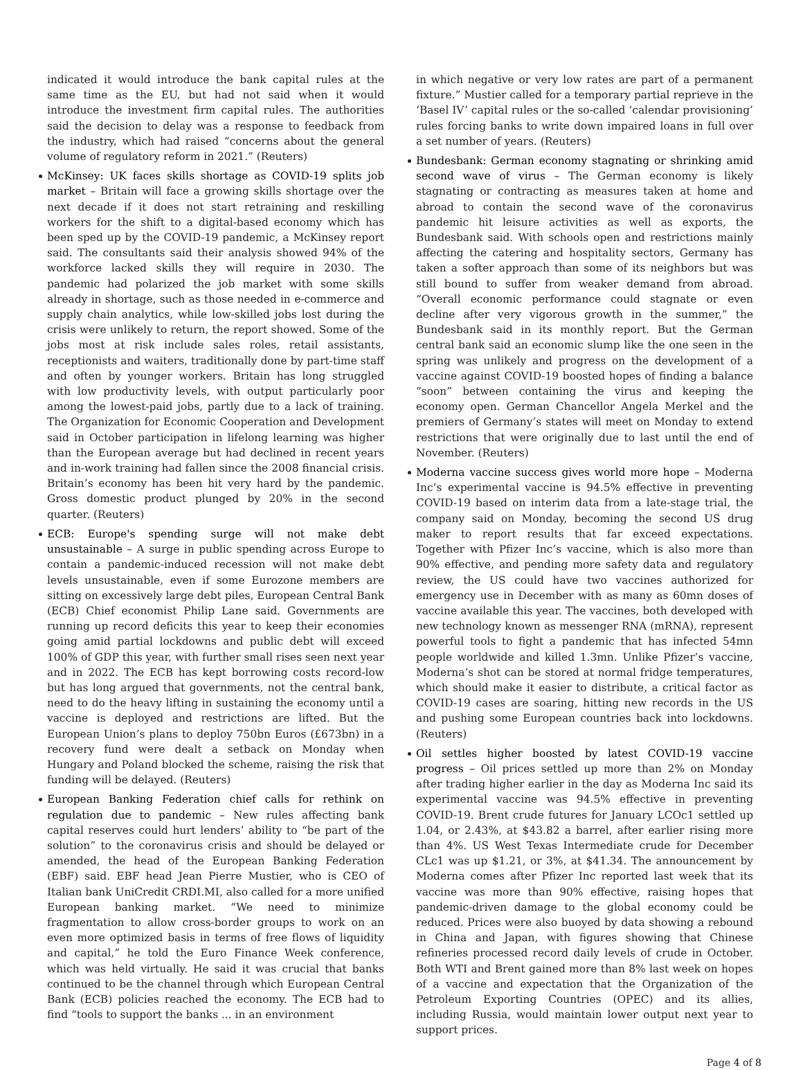indicated it would introduce the bank capital rules at the same time as the EU, but had not said when it would introduce the investment firm capital rules. The authorities said the decision to delay was a response to feedback from the industry, which had raised “concerns about the general volume of regulatory reform in 2021.” (Reuters)
McKinsey: UK faces skills shortage as COVID-19 splits job market – Britain will face a growing skills shortage over the next decade if it does not start retraining and reskilling workers for the shift to a digital-based economy which has been sped up by the COVID-19 pandemic, a McKinsey report said. The consultants said their analysis showed 94% of the workforce lacked skills they will require in 2030. The pandemic had polarized the job market with some skills already in shortage, such as those needed in e-commerce and supply chain analytics, while low-skilled jobs lost during the crisis were unlikely to return, the report showed. Some of the jobs most at risk include sales roles, retail assistants, receptionists and waiters, traditionally done by part-time staff and often by younger workers. Britain has long struggled with low productivity levels, with output particularly poor among the lowest-paid jobs, partly due to a lack of training. The Organization for Economic Cooperation and Development said in October participation in lifelong learning was higher than the European average but had declined in recent years and in-work training had fallen since the 2008 financial crisis. Britain’s economy has been hit very hard by the pandemic. Gross domestic product plunged by 20% in the second quarter. (Reuters)
ECB: Europe's spending surge will not make debt unsustainable – A surge in public spending across Europe to contain a pandemic-induced recession will not make debt levels unsustainable, even if some Eurozone members are sitting on excessively large debt piles, European Central Bank (ECB) Chief economist Philip Lane said. Governments are running up record deficits this year to keep their economies going amid partial lockdowns and public debt will exceed 100% of GDP this year, with further small rises seen next year and in 2022. The ECB has kept borrowing costs record-low but has long argued that governments, not the central bank, need to do the heavy lifting in sustaining the economy until a vaccine is deployed and restrictions are lifted. But the European Union’s plans to deploy 750bn Euros (£673bn) in a recovery fund were dealt a setback on Monday when Hungary and Poland blocked the scheme, raising the risk that funding will be delayed. (Reuters)
European Banking Federation chief calls for rethink on regulation due to pandemic – New rules affecting bank capital reserves could hurt lenders’ ability to “be part of the solution” to the coronavirus crisis and should be delayed or amended, the head of the European Banking Federation (EBF) said. EBF head Jean Pierre Mustier, who is CEO of Italian bank UniCredit CRDI.MI, also called for a more unified European banking market. “We need to minimize fragmentation to allow cross-border groups to work on an even more optimized basis in terms of free flows of liquidity and capital,” he told the Euro Finance Week conference, which was held virtually. He said it was crucial that banks continued to be the channel through which European Central Bank (ECB) policies reached the economy. The ECB had to find “tools to support the banks ... in an environment
in which negative or very low rates are part of a permanent fixture.” Mustier called for a temporary partial reprieve in the ‘Basel IV’ capital rules or the so-called ‘calendar provisioning’ rules forcing banks to write down impaired loans in full over a set number of years. (Reuters)
Bundesbank: German economy stagnating or shrinking amid second wave of virus – The German economy is likely stagnating or contracting as measures taken at home and abroad to contain the second wave of the coronavirus pandemic hit leisure activities as well as exports, the Bundesbank said. With schools open and restrictions mainly affecting the catering and hospitality sectors, Germany has taken a softer approach than some of its neighbors but was still bound to suffer from weaker demand from abroad. “Overall economic performance could stagnate or even decline after very vigorous growth in the summer,” the Bundesbank said in its monthly report. But the German central bank said an economic slump like the one seen in the spring was unlikely and progress on the development of a vaccine against COVID-19 boosted hopes of finding a balance “soon” between containing the virus and keeping the economy open. German Chancellor Angela Merkel and the premiers of Germany’s states will meet on Monday to extend restrictions that were originally due to last until the end of November. (Reuters)
Moderna vaccine success gives world more hope – Moderna Inc’s experimental vaccine is 94.5% effective in preventing COVID-19 based on interim data from a late-stage trial, the company said on Monday, becoming the second US drug maker to report results that far exceed expectations. Together with Pfizer Inc’s vaccine, which is also more than 90% effective, and pending more safety data and regulatory review, the US could have two vaccines authorized for emergency use in December with as many as 60mn doses of vaccine available this year. The vaccines, both developed with new technology known as messenger RNA (mRNA), represent powerful tools to fight a pandemic that has infected 54mn people worldwide and killed 1.3mn. Unlike Pfizer’s vaccine, Moderna’s shot can be stored at normal fridge temperatures, which should make it easier to distribute, a critical factor as COVID-19 cases are soaring, hitting new records in the US and pushing some European countries back into lockdowns. (Reuters)
Oil settles higher boosted by latest COVID-19 vaccine progress – Oil prices settled up more than 2% on Monday after trading higher earlier in the day as Moderna Inc said its experimental vaccine was 94.5% effective in preventing COVID-19. Brent crude futures for January LCOc1 settled up 1.04, or 2.43%, at $43.82 a barrel, after earlier rising more than 4%. US West Texas Intermediate crude for December CLc1 was up $1.21, or 3%, at $41.34. The announcement by Moderna comes after Pfizer Inc reported last week that its vaccine was more than 90% effective, raising hopes that pandemic-driven damage to the global economy could be reduced. Prices were also buoyed by data showing a rebound in China and Japan, with figures showing that Chinese refineries processed record daily levels of crude in October. Both WTI and Brent gained more than 8% last week on hopes of a vaccine and expectation that the Organization of the Petroleum Exporting Countries (OPEC) and its allies, including Russia, would maintain lower output next year to support prices.
Page 4 of 8